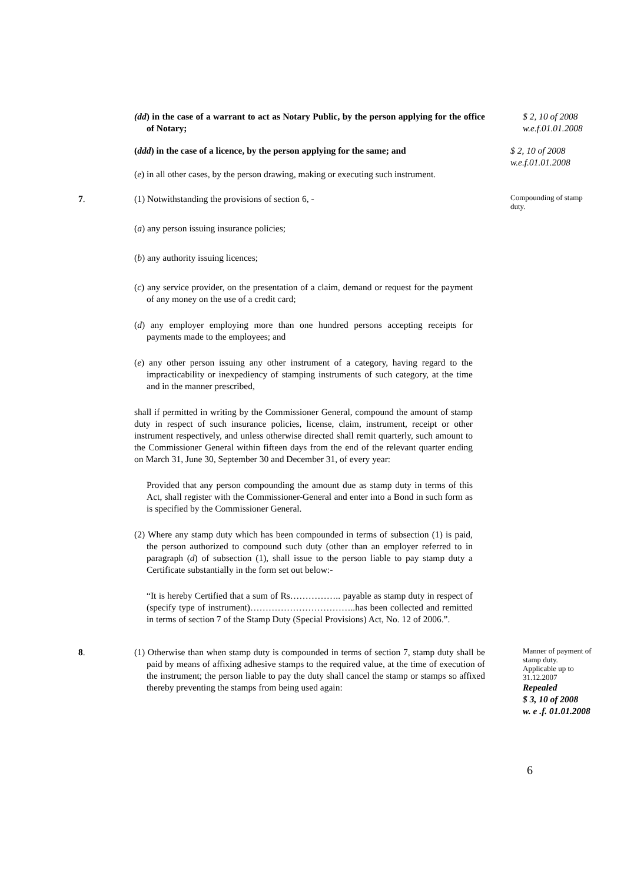(dd) in the case of a warrant to act as Notary Public, by the person applying for the office of Notary;
$ 2, 10 of 2008
w.e.f.01.01.2008
(ddd) in the case of a licence, by the person applying for the same; and
(e) in all other cases, by the person drawing, making or executing such instrument.
$ 2, 10 of 2008
w.e.f.01.01.2008
7. (1) Notwithstanding the provisions of section 6, -
(a) any person issuing insurance policies;
(b) any authority issuing licences;
(c) any service provider, on the presentation of a claim, demand or request for the payment of any money on the use of a credit card;
(d) any employer employing more than one hundred persons accepting receipts for payments made to the employees; and
(e) any other person issuing any other instrument of a category, having regard to the impracticability or inexpediency of stamping instruments of such category, at the time and in the manner prescribed,
shall if permitted in writing by the Commissioner General, compound the amount of stamp duty in respect of such insurance policies, license, claim, instrument, receipt or other instrument respectively, and unless otherwise directed shall remit quarterly, such amount to the Commissioner General within fifteen days from the end of the relevant quarter ending on March 31, June 30, September 30 and December 31, of every year:
Provided that any person compounding the amount due as stamp duty in terms of this Act, shall register with the Commissioner-General and enter into a Bond in such form as is specified by the Commissioner General.
(2) Where any stamp duty which has been compounded in terms of subsection (1) is paid, the person authorized to compound such duty (other than an employer referred to in paragraph (d) of subsection (1), shall issue to the person liable to pay stamp duty a Certificate substantially in the form set out below:-
“It is hereby Certified that a sum of Rs…………….. payable as stamp duty in respect of (specify type of instrument)……………………………..has been collected and remitted in terms of section 7 of the Stamp Duty (Special Provisions) Act, No. 12 of 2006.”.
Compounding of stamp duty.
8. (1) Otherwise than when stamp duty is compounded in terms of section 7, stamp duty shall be paid by means of affixing adhesive stamps to the required value, at the time of execution of the instrument; the person liable to pay the duty shall cancel the stamp or stamps so affixed thereby preventing the stamps from being used again:
Manner of payment of stamp duty.
Applicable up to 31.12.2007
Repealed
$ 3, 10 of 2008
w. e .f. 01.01.2008
6